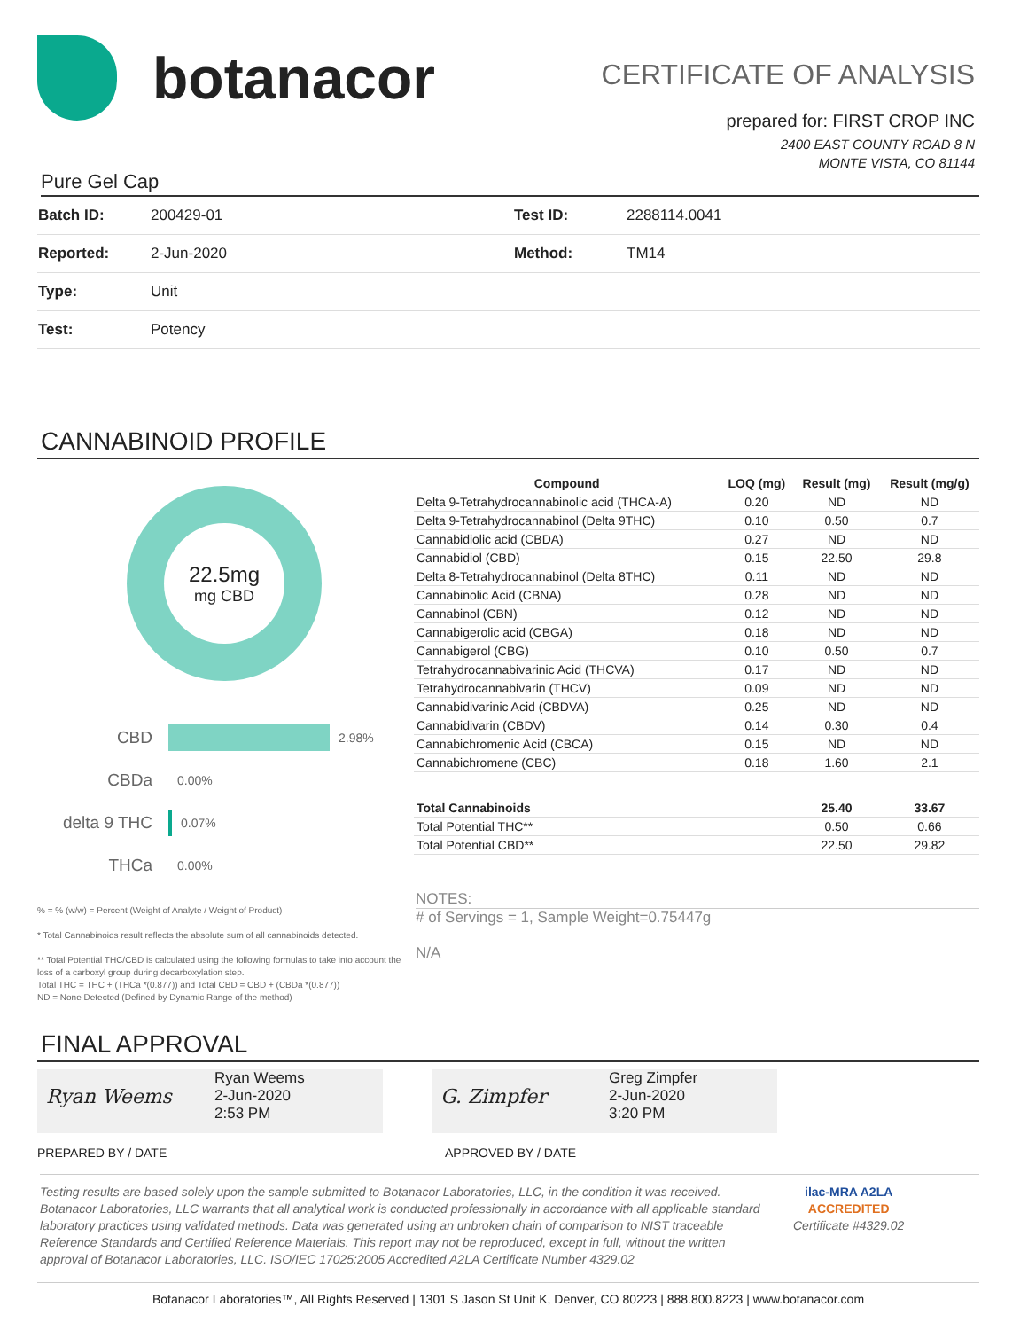botanacor
CERTIFICATE OF ANALYSIS
prepared for: FIRST CROP INC
2400 EAST COUNTY ROAD 8 N
MONTE VISTA, CO 81144
Pure Gel Cap
| Batch ID: | 200429-01 | Test ID: | 2288114.0041 |
| Reported: | 2-Jun-2020 | Method: | TM14 |
| Type: | Unit | | |
| Test: | Potency | | |
CANNABINOID PROFILE
22.5mg
mg CBD
CBD 2.98%
CBDa 0.00%
delta 9 THC 0.07%
THCa 0.00%
% = % (w/w) = Percent (Weight of Analyte / Weight of Product)
* Total Cannabinoids result reflects the absolute sum of all cannabinoids detected.
** Total Potential THC/CBD is calculated using the following formulas to take into account the loss of a carboxyl group during decarboxylation step.
Total THC = THC + (THCa *(0.877)) and Total CBD = CBD + (CBDa *(0.877))
ND = None Detected (Defined by Dynamic Range of the method)
| Compound | LOQ (mg) | Result (mg) | Result (mg/g) |
| --- | --- | --- | --- |
| Delta 9-Tetrahydrocannabinolic acid (THCA-A) | 0.20 | ND | ND |
| Delta 9-Tetrahydrocannabinol (Delta 9THC) | 0.10 | 0.50 | 0.7 |
| Cannabidiolic acid (CBDA) | 0.27 | ND | ND |
| Cannabidiol (CBD) | 0.15 | 22.50 | 29.8 |
| Delta 8-Tetrahydrocannabinol (Delta 8THC) | 0.11 | ND | ND |
| Cannabinolic Acid (CBNA) | 0.28 | ND | ND |
| Cannabinol (CBN) | 0.12 | ND | ND |
| Cannabigerolic acid (CBGA) | 0.18 | ND | ND |
| Cannabigerol (CBG) | 0.10 | 0.50 | 0.7 |
| Tetrahydrocannabivarinic Acid (THCVA) | 0.17 | ND | ND |
| Tetrahydrocannabivarin (THCV) | 0.09 | ND | ND |
| Cannabidivarinic Acid (CBDVA) | 0.25 | ND | ND |
| Cannabidivarin (CBDV) | 0.14 | 0.30 | 0.4 |
| Cannabichromenic Acid (CBCA) | 0.15 | ND | ND |
| Cannabichromene (CBC) | 0.18 | 1.60 | 2.1 |
| Total Cannabinoids | | 25.40 | 33.67 |
| Total Potential THC** | | 0.50 | 0.66 |
| Total Potential CBD** | | 22.50 | 29.82 |
NOTES:
# of Servings = 1, Sample Weight=0.75447g
N/A
FINAL APPROVAL
Ryan Weems
Ryan Weems
2-Jun-2020
2:53 PM
G. Zimpfer
Greg Zimpfer
2-Jun-2020
3:20 PM
PREPARED BY / DATE APPROVED BY / DATE
Testing results are based solely upon the sample submitted to Botanacor Laboratories, LLC, in the condition it was received. Botanacor Laboratories, LLC warrants that all analytical work is conducted professionally in accordance with all applicable standard laboratory practices using validated methods. Data was generated using an unbroken chain of comparison to NIST traceable Reference Standards and Certified Reference Materials. This report may not be reproduced, except in full, without the written approval of Botanacor Laboratories, LLC. ISO/IEC 17025:2005 Accredited A2LA Certificate Number 4329.02
ilac-MRA A2LA
ACCREDITED
Certificate #4329.02
Botanacor Laboratories™, All Rights Reserved | 1301 S Jason St Unit K, Denver, CO 80223 | 888.800.8223 | www.botanacor.com